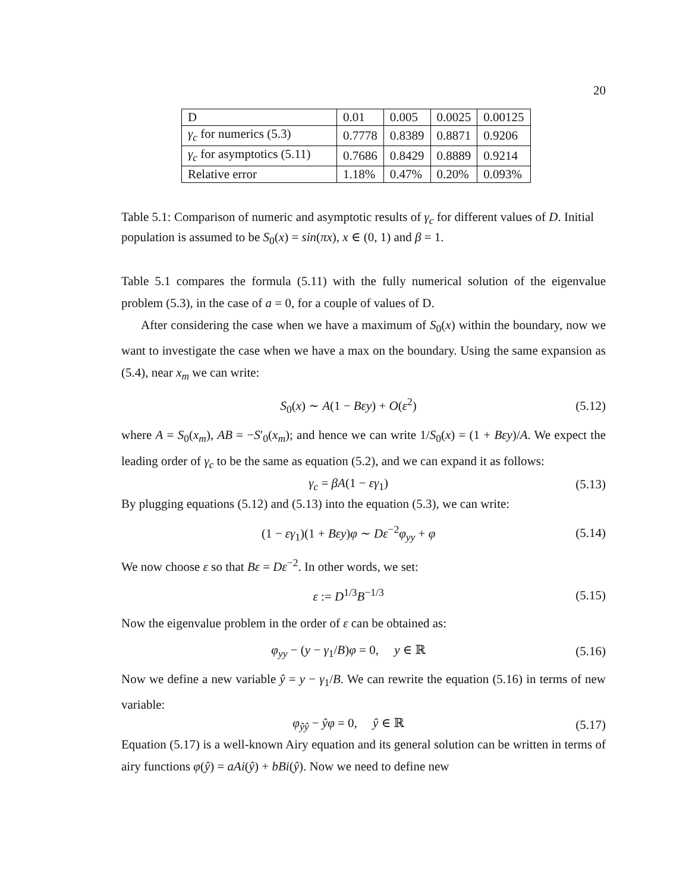20
| D | 0.01 | 0.005 | 0.0025 | 0.00125 |
| γ<sub>c</sub> for numerics (5.3) | 0.7778 | 0.8389 | 0.8871 | 0.9206 |
| γ<sub>c</sub> for asymptotics (5.11) | 0.7686 | 0.8429 | 0.8889 | 0.9214 |
| Relative error | 1.18% | 0.47% | 0.20% | 0.093% |
Table 5.1: Comparison of numeric and asymptotic results of γ<sub>c</sub> for different values of D. Initial population is assumed to be S<sub>0</sub>(x) = sin(πx), x ∈ (0, 1) and β = 1.
Table 5.1 compares the formula (5.11) with the fully numerical solution of the eigenvalue problem (5.3), in the case of a = 0, for a couple of values of D.
After considering the case when we have a maximum of S<sub>0</sub>(x) within the boundary, now we want to investigate the case when we have a max on the boundary. Using the same expansion as (5.4), near x<sub>m</sub> we can write:
S<sub>0</sub>(x) ∼ A(1 − Bεy) + O(ε<sup>2</sup>) (5.12)
where A = S<sub>0</sub>(x<sub>m</sub>), AB = −S′<sub>0</sub>(x<sub>m</sub>); and hence we can write 1/S<sub>0</sub>(x) = (1 + Bεy)/A. We expect the leading order of γ<sub>c</sub> to be the same as equation (5.2), and we can expand it as follows:
γ<sub>c</sub> = βA(1 − εγ<sub>1</sub>) (5.13)
By plugging equations (5.12) and (5.13) into the equation (5.3), we can write:
(1 − εγ<sub>1</sub>)(1 + Bεy)φ ∼ Dε<sup>−2</sup>φ<sub>yy</sub> + φ (5.14)
We now choose ε so that Bε = Dε<sup>−2</sup>. In other words, we set:
ε := D<sup>1/3</sup>B<sup>−1/3</sup> (5.15)
Now the eigenvalue problem in the order of ε can be obtained as:
φ<sub>yy</sub> − (y − γ<sub>1</sub>/B)φ = 0, y ∈ ℝ (5.16)
Now we define a new variable ŷ = y − γ<sub>1</sub>/B. We can rewrite the equation (5.16) in terms of new variable:
φ<sub>ŷŷ</sub> − ŷφ = 0, ŷ ∈ ℝ (5.17)
Equation (5.17) is a well-known Airy equation and its general solution can be written in terms of airy functions φ(ŷ) = aAi(ŷ) + bBi(ŷ). Now we need to define new